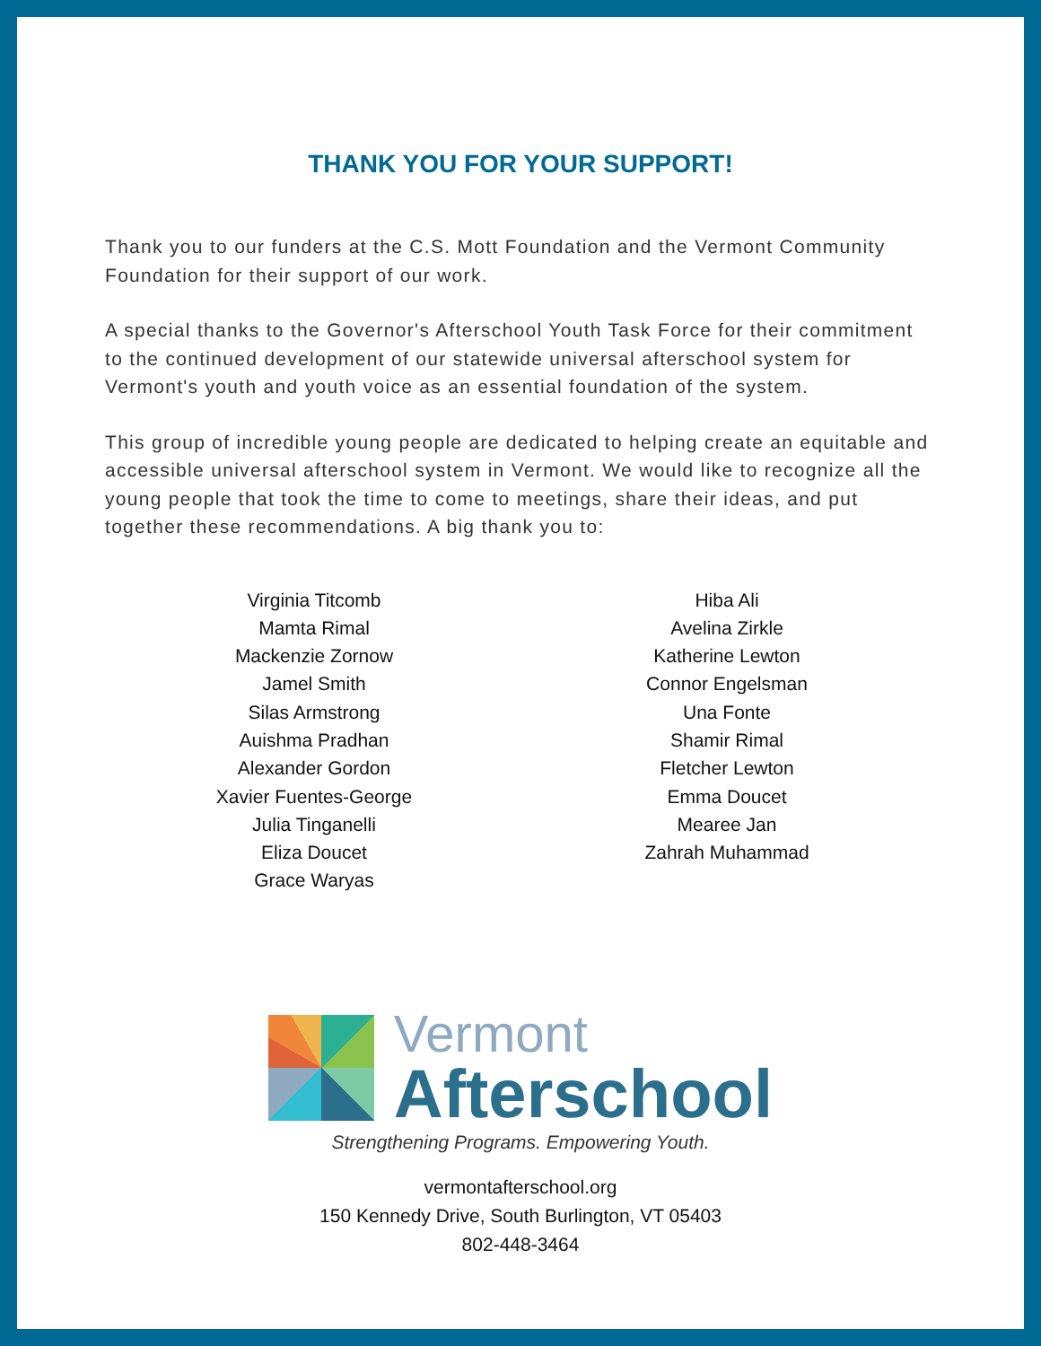THANK YOU FOR YOUR SUPPORT!
Thank you to our funders at the C.S. Mott Foundation and the Vermont Community Foundation for their support of our work.
A special thanks to the Governor's Afterschool Youth Task Force for their commitment to the continued development of our statewide universal afterschool system for Vermont's youth and youth voice as an essential foundation of the system.
This group of incredible young people are dedicated to helping create an equitable and accessible universal afterschool system in Vermont. We would like to recognize all the young people that took the time to come to meetings, share their ideas, and put together these recommendations. A big thank you to:
Virginia Titcomb
Mamta Rimal
Mackenzie Zornow
Jamel Smith
Silas Armstrong
Auishma Pradhan
Alexander Gordon
Xavier Fuentes-George
Julia Tinganelli
Eliza Doucet
Grace Waryas
Hiba Ali
Avelina Zirkle
Katherine Lewton
Connor Engelsman
Una Fonte
Shamir Rimal
Fletcher Lewton
Emma Doucet
Mearee Jan
Zahrah Muhammad
Vermont
Afterschool
Strengthening Programs. Empowering Youth.
vermontafterschool.org
150 Kennedy Drive, South Burlington, VT 05403
802-448-3464